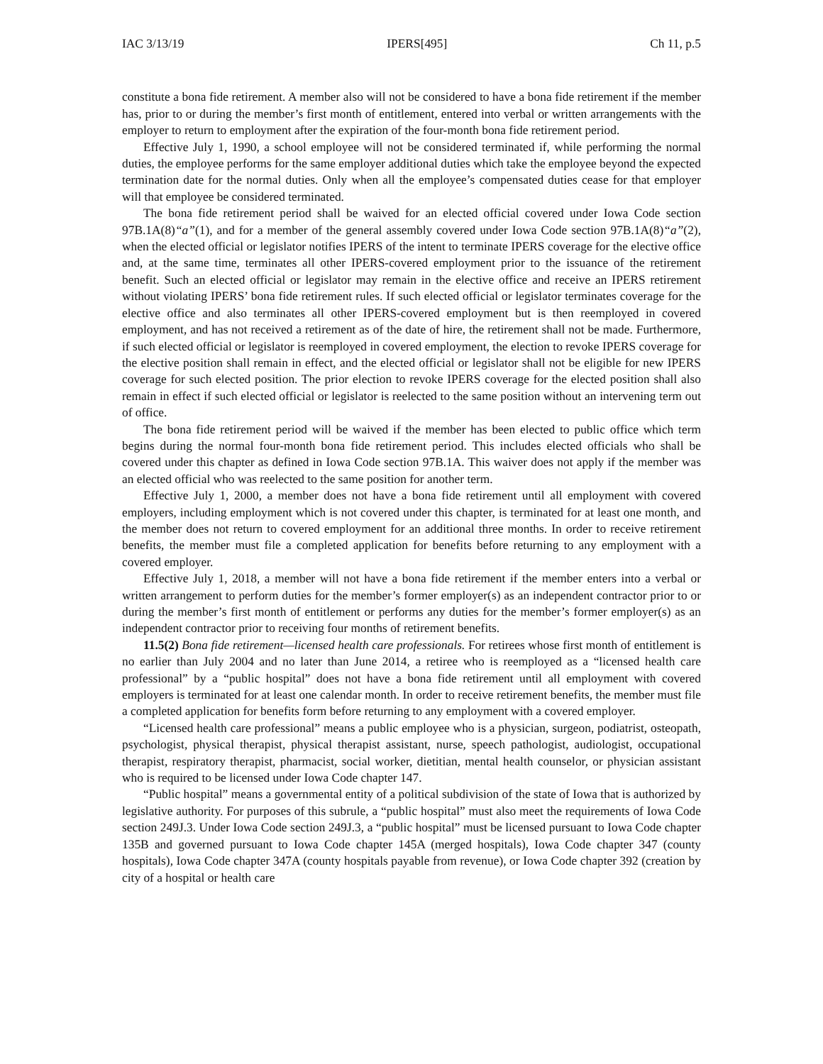IAC 3/13/19 IPERS[495] Ch 11, p.5
constitute a bona fide retirement. A member also will not be considered to have a bona fide retirement if the member has, prior to or during the member’s first month of entitlement, entered into verbal or written arrangements with the employer to return to employment after the expiration of the four-month bona fide retirement period.
Effective July 1, 1990, a school employee will not be considered terminated if, while performing the normal duties, the employee performs for the same employer additional duties which take the employee beyond the expected termination date for the normal duties. Only when all the employee’s compensated duties cease for that employer will that employee be considered terminated.
The bona fide retirement period shall be waived for an elected official covered under Iowa Code section 97B.1A(8)“a”(1), and for a member of the general assembly covered under Iowa Code section 97B.1A(8)“a”(2), when the elected official or legislator notifies IPERS of the intent to terminate IPERS coverage for the elective office and, at the same time, terminates all other IPERS-covered employment prior to the issuance of the retirement benefit. Such an elected official or legislator may remain in the elective office and receive an IPERS retirement without violating IPERS’ bona fide retirement rules. If such elected official or legislator terminates coverage for the elective office and also terminates all other IPERS-covered employment but is then reemployed in covered employment, and has not received a retirement as of the date of hire, the retirement shall not be made. Furthermore, if such elected official or legislator is reemployed in covered employment, the election to revoke IPERS coverage for the elective position shall remain in effect, and the elected official or legislator shall not be eligible for new IPERS coverage for such elected position. The prior election to revoke IPERS coverage for the elected position shall also remain in effect if such elected official or legislator is reelected to the same position without an intervening term out of office.
The bona fide retirement period will be waived if the member has been elected to public office which term begins during the normal four-month bona fide retirement period. This includes elected officials who shall be covered under this chapter as defined in Iowa Code section 97B.1A. This waiver does not apply if the member was an elected official who was reelected to the same position for another term.
Effective July 1, 2000, a member does not have a bona fide retirement until all employment with covered employers, including employment which is not covered under this chapter, is terminated for at least one month, and the member does not return to covered employment for an additional three months. In order to receive retirement benefits, the member must file a completed application for benefits before returning to any employment with a covered employer.
Effective July 1, 2018, a member will not have a bona fide retirement if the member enters into a verbal or written arrangement to perform duties for the member’s former employer(s) as an independent contractor prior to or during the member’s first month of entitlement or performs any duties for the member’s former employer(s) as an independent contractor prior to receiving four months of retirement benefits.
11.5(2) Bona fide retirement—licensed health care professionals. For retirees whose first month of entitlement is no earlier than July 2004 and no later than June 2014, a retiree who is reemployed as a “licensed health care professional” by a “public hospital” does not have a bona fide retirement until all employment with covered employers is terminated for at least one calendar month. In order to receive retirement benefits, the member must file a completed application for benefits form before returning to any employment with a covered employer.
“Licensed health care professional” means a public employee who is a physician, surgeon, podiatrist, osteopath, psychologist, physical therapist, physical therapist assistant, nurse, speech pathologist, audiologist, occupational therapist, respiratory therapist, pharmacist, social worker, dietitian, mental health counselor, or physician assistant who is required to be licensed under Iowa Code chapter 147.
“Public hospital” means a governmental entity of a political subdivision of the state of Iowa that is authorized by legislative authority. For purposes of this subrule, a “public hospital” must also meet the requirements of Iowa Code section 249J.3. Under Iowa Code section 249J.3, a “public hospital” must be licensed pursuant to Iowa Code chapter 135B and governed pursuant to Iowa Code chapter 145A (merged hospitals), Iowa Code chapter 347 (county hospitals), Iowa Code chapter 347A (county hospitals payable from revenue), or Iowa Code chapter 392 (creation by city of a hospital or health care